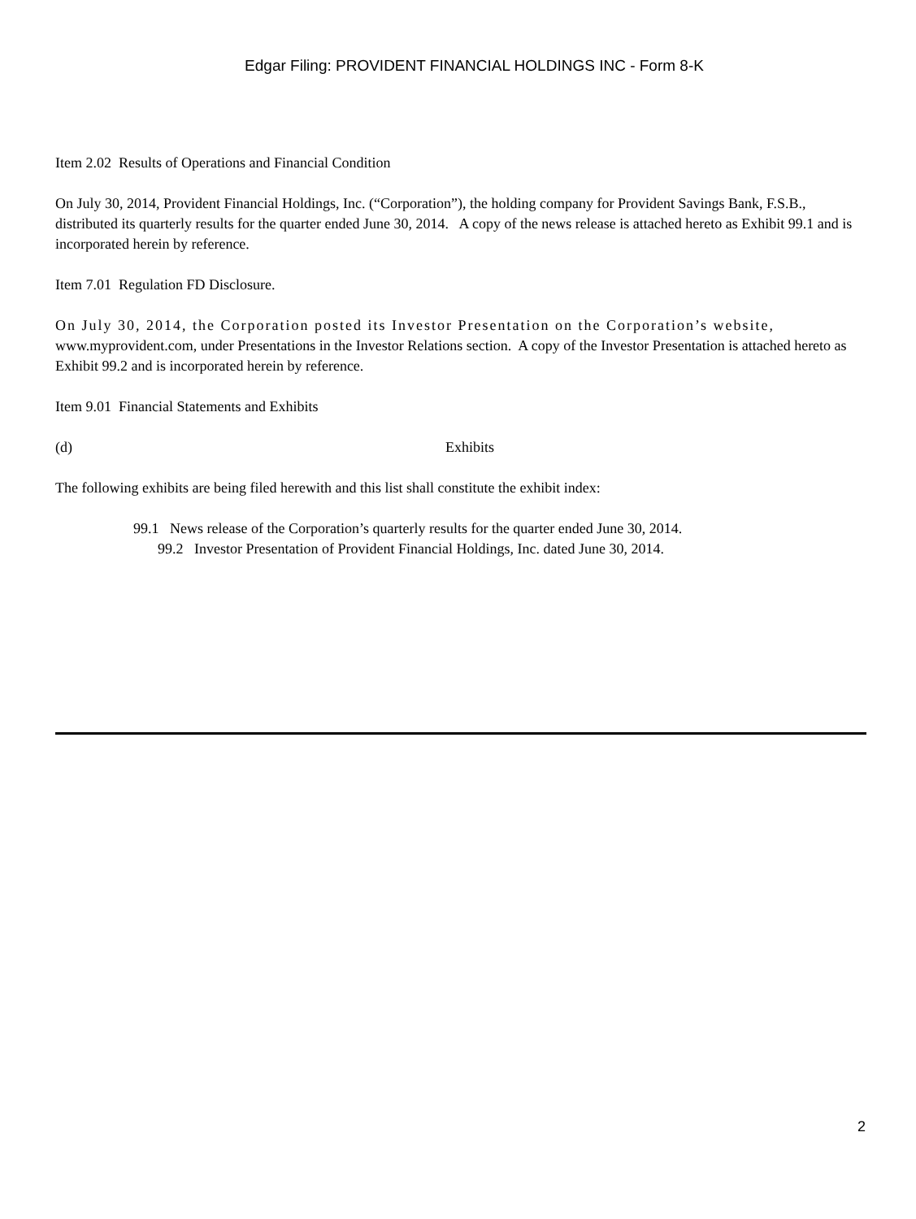Edgar Filing: PROVIDENT FINANCIAL HOLDINGS INC - Form 8-K
Item 2.02 Results of Operations and Financial Condition
On July 30, 2014, Provident Financial Holdings, Inc. (“Corporation”), the holding company for Provident Savings Bank, F.S.B., distributed its quarterly results for the quarter ended June 30, 2014. A copy of the news release is attached hereto as Exhibit 99.1 and is incorporated herein by reference.
Item 7.01 Regulation FD Disclosure.
On July 30, 2014, the Corporation posted its Investor Presentation on the Corporation’s website, www.myprovident.com, under Presentations in the Investor Relations section. A copy of the Investor Presentation is attached hereto as Exhibit 99.2 and is incorporated herein by reference.
Item 9.01 Financial Statements and Exhibits
(d) Exhibits
The following exhibits are being filed herewith and this list shall constitute the exhibit index:
99.1 News release of the Corporation’s quarterly results for the quarter ended June 30, 2014.
99.2 Investor Presentation of Provident Financial Holdings, Inc. dated June 30, 2014.
2